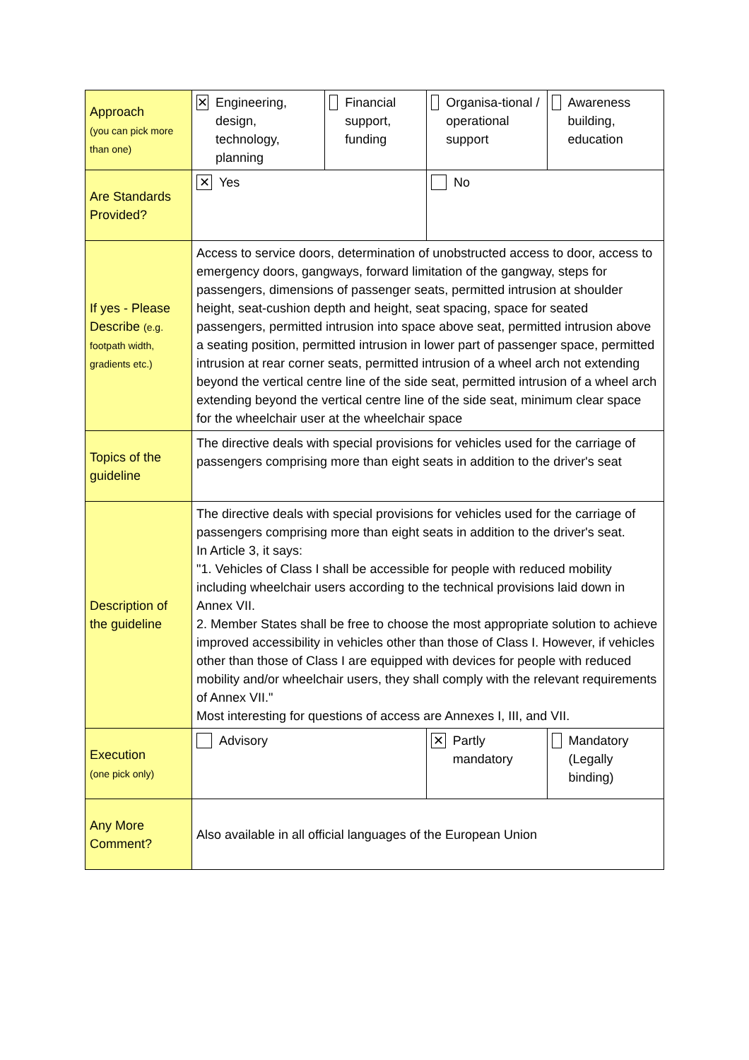| Approach (you can pick more than one) | ✕ Engineering, design, technology, planning | Financial support, funding | Organisa-tional / operational support | Awareness building, education |
| Are Standards Provided? | ✕ Yes | | No | |
| If yes - Please Describe (e.g. footpath width, gradients etc.) | Access to service doors, determination of unobstructed access to door, access to emergency doors, gangways, forward limitation of the gangway, steps for passengers, dimensions of passenger seats, permitted intrusion at shoulder height, seat-cushion depth and height, seat spacing, space for seated passengers, permitted intrusion into space above seat, permitted intrusion above a seating position, permitted intrusion in lower part of passenger space, permitted intrusion at rear corner seats, permitted intrusion of a wheel arch not extending beyond the vertical centre line of the side seat, permitted intrusion of a wheel arch extending beyond the vertical centre line of the side seat, minimum clear space for the wheelchair user at the wheelchair space | | | |
| Topics of the guideline | The directive deals with special provisions for vehicles used for the carriage of passengers comprising more than eight seats in addition to the driver's seat | | | |
| Description of the guideline | The directive deals with special provisions for vehicles used for the carriage of passengers comprising more than eight seats in addition to the driver's seat. In Article 3, it says: "1. Vehicles of Class I shall be accessible for people with reduced mobility including wheelchair users according to the technical provisions laid down in Annex VII. 2. Member States shall be free to choose the most appropriate solution to achieve improved accessibility in vehicles other than those of Class I. However, if vehicles other than those of Class I are equipped with devices for people with reduced mobility and/or wheelchair users, they shall comply with the relevant requirements of Annex VII." Most interesting for questions of access are Annexes I, III, and VII. | | | |
| Execution (one pick only) | Advisory | | ✕ Partly mandatory | Mandatory (Legally binding) |
| Any More Comment? | Also available in all official languages of the European Union | | | |